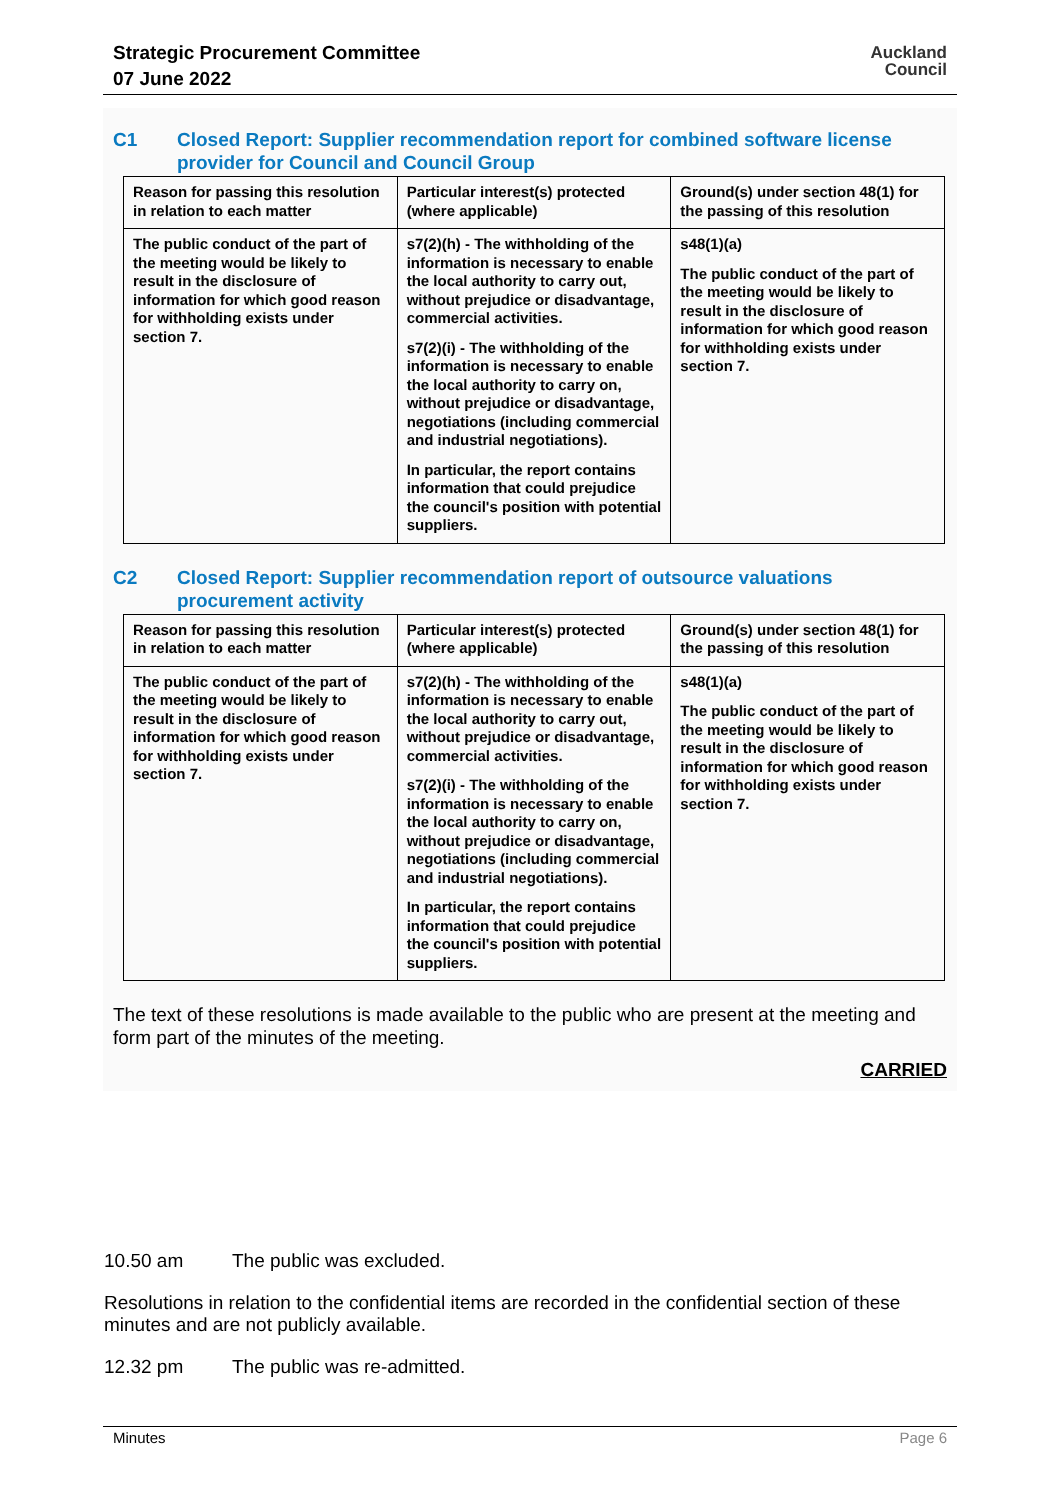Strategic Procurement Committee
07 June 2022
Auckland
Council
C1 Closed Report: Supplier recommendation report for combined software license provider for Council and Council Group
| Reason for passing this resolution in relation to each matter | Particular interest(s) protected (where applicable) | Ground(s) under section 48(1) for the passing of this resolution |
| --- | --- | --- |
| The public conduct of the part of the meeting would be likely to result in the disclosure of information for which good reason for withholding exists under section 7. | s7(2)(h) - The withholding of the information is necessary to enable the local authority to carry out, without prejudice or disadvantage, commercial activities. s7(2)(i) - The withholding of the information is necessary to enable the local authority to carry on, without prejudice or disadvantage, negotiations (including commercial and industrial negotiations). In particular, the report contains information that could prejudice the council's position with potential suppliers. | s48(1)(a) The public conduct of the part of the meeting would be likely to result in the disclosure of information for which good reason for withholding exists under section 7. |
C2 Closed Report: Supplier recommendation report of outsource valuations procurement activity
| Reason for passing this resolution in relation to each matter | Particular interest(s) protected (where applicable) | Ground(s) under section 48(1) for the passing of this resolution |
| --- | --- | --- |
| The public conduct of the part of the meeting would be likely to result in the disclosure of information for which good reason for withholding exists under section 7. | s7(2)(h) - The withholding of the information is necessary to enable the local authority to carry out, without prejudice or disadvantage, commercial activities. s7(2)(i) - The withholding of the information is necessary to enable the local authority to carry on, without prejudice or disadvantage, negotiations (including commercial and industrial negotiations). In particular, the report contains information that could prejudice the council's position with potential suppliers. | s48(1)(a) The public conduct of the part of the meeting would be likely to result in the disclosure of information for which good reason for withholding exists under section 7. |
The text of these resolutions is made available to the public who are present at the meeting and form part of the minutes of the meeting.
CARRIED
10.50 am The public was excluded.
Resolutions in relation to the confidential items are recorded in the confidential section of these minutes and are not publicly available.
12.32 pm The public was re-admitted.
Minutes Page 6